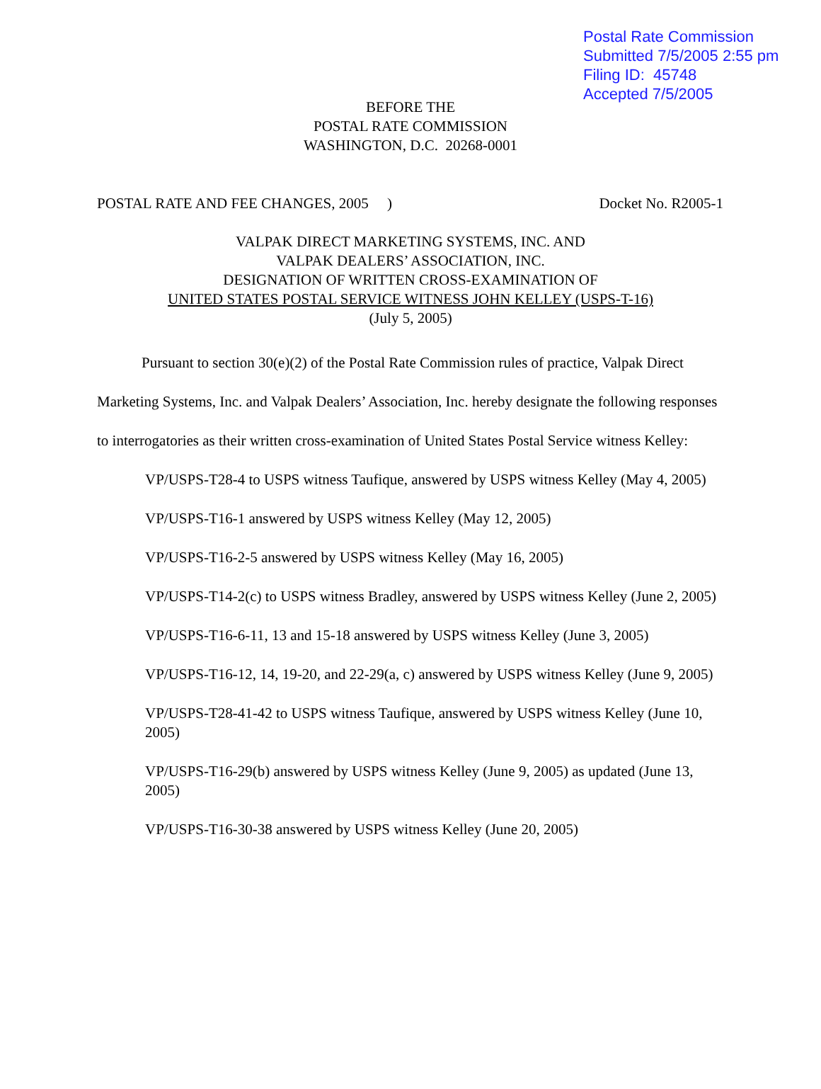Postal Rate Commission
Submitted 7/5/2005 2:55 pm
Filing ID: 45748
Accepted 7/5/2005
BEFORE THE
POSTAL RATE COMMISSION
WASHINGTON, D.C. 20268-0001
POSTAL RATE AND FEE CHANGES, 2005 ) Docket No. R2005-1
VALPAK DIRECT MARKETING SYSTEMS, INC. AND
VALPAK DEALERS’ ASSOCIATION, INC.
DESIGNATION OF WRITTEN CROSS-EXAMINATION OF
UNITED STATES POSTAL SERVICE WITNESS JOHN KELLEY (USPS-T-16)
(July 5, 2005)
Pursuant to section 30(e)(2) of the Postal Rate Commission rules of practice, Valpak Direct Marketing Systems, Inc. and Valpak Dealers’ Association, Inc. hereby designate the following responses to interrogatories as their written cross-examination of United States Postal Service witness Kelley:
VP/USPS-T28-4 to USPS witness Taufique, answered by USPS witness Kelley (May 4, 2005)
VP/USPS-T16-1 answered by USPS witness Kelley (May 12, 2005)
VP/USPS-T16-2-5 answered by USPS witness Kelley (May 16, 2005)
VP/USPS-T14-2(c) to USPS witness Bradley, answered by USPS witness Kelley (June 2, 2005)
VP/USPS-T16-6-11, 13 and 15-18 answered by USPS witness Kelley (June 3, 2005)
VP/USPS-T16-12, 14, 19-20, and 22-29(a, c) answered by USPS witness Kelley (June 9, 2005)
VP/USPS-T28-41-42 to USPS witness Taufique, answered by USPS witness Kelley (June 10, 2005)
VP/USPS-T16-29(b) answered by USPS witness Kelley (June 9, 2005) as updated (June 13, 2005)
VP/USPS-T16-30-38 answered by USPS witness Kelley (June 20, 2005)